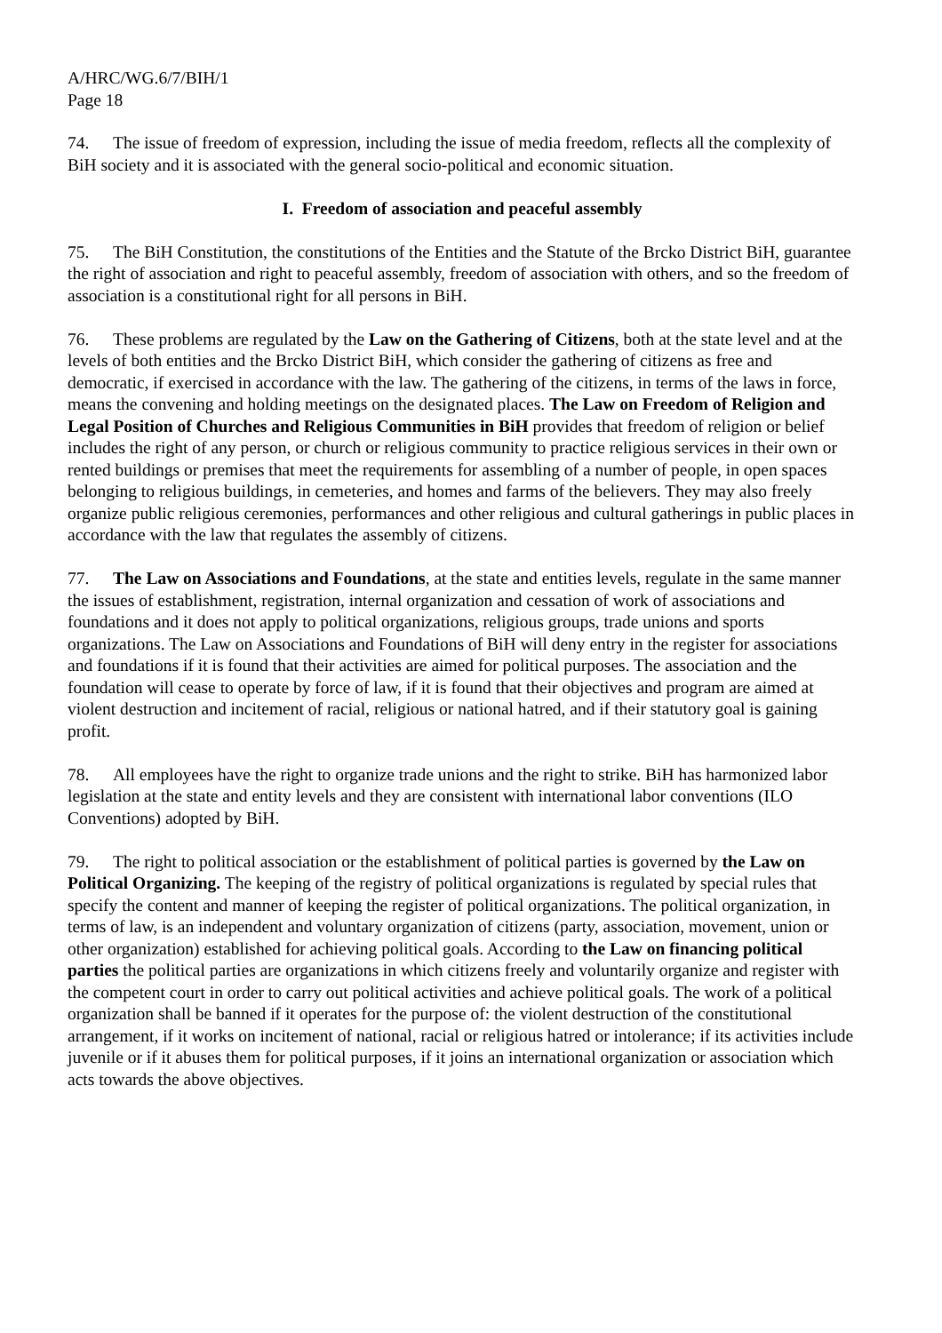A/HRC/WG.6/7/BIH/1
Page 18
74. The issue of freedom of expression, including the issue of media freedom, reflects all the complexity of BiH society and it is associated with the general socio-political and economic situation.
I. Freedom of association and peaceful assembly
75. The BiH Constitution, the constitutions of the Entities and the Statute of the Brcko District BiH, guarantee the right of association and right to peaceful assembly, freedom of association with others, and so the freedom of association is a constitutional right for all persons in BiH.
76. These problems are regulated by the Law on the Gathering of Citizens, both at the state level and at the levels of both entities and the Brcko District BiH, which consider the gathering of citizens as free and democratic, if exercised in accordance with the law. The gathering of the citizens, in terms of the laws in force, means the convening and holding meetings on the designated places. The Law on Freedom of Religion and Legal Position of Churches and Religious Communities in BiH provides that freedom of religion or belief includes the right of any person, or church or religious community to practice religious services in their own or rented buildings or premises that meet the requirements for assembling of a number of people, in open spaces belonging to religious buildings, in cemeteries, and homes and farms of the believers. They may also freely organize public religious ceremonies, performances and other religious and cultural gatherings in public places in accordance with the law that regulates the assembly of citizens.
77. The Law on Associations and Foundations, at the state and entities levels, regulate in the same manner the issues of establishment, registration, internal organization and cessation of work of associations and foundations and it does not apply to political organizations, religious groups, trade unions and sports organizations. The Law on Associations and Foundations of BiH will deny entry in the register for associations and foundations if it is found that their activities are aimed for political purposes. The association and the foundation will cease to operate by force of law, if it is found that their objectives and program are aimed at violent destruction and incitement of racial, religious or national hatred, and if their statutory goal is gaining profit.
78. All employees have the right to organize trade unions and the right to strike. BiH has harmonized labor legislation at the state and entity levels and they are consistent with international labor conventions (ILO Conventions) adopted by BiH.
79. The right to political association or the establishment of political parties is governed by the Law on Political Organizing. The keeping of the registry of political organizations is regulated by special rules that specify the content and manner of keeping the register of political organizations. The political organization, in terms of law, is an independent and voluntary organization of citizens (party, association, movement, union or other organization) established for achieving political goals. According to the Law on financing political parties the political parties are organizations in which citizens freely and voluntarily organize and register with the competent court in order to carry out political activities and achieve political goals. The work of a political organization shall be banned if it operates for the purpose of: the violent destruction of the constitutional arrangement, if it works on incitement of national, racial or religious hatred or intolerance; if its activities include juvenile or if it abuses them for political purposes, if it joins an international organization or association which acts towards the above objectives.